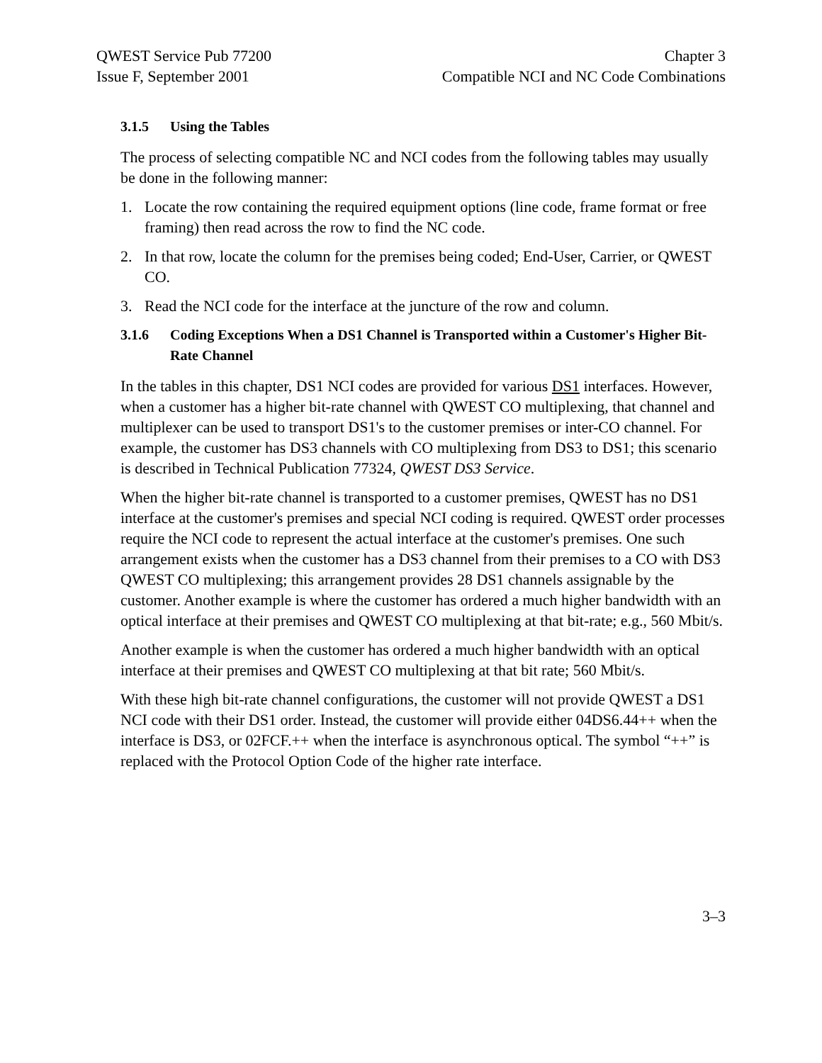QWEST Service Pub 77200
Issue F, September 2001
Chapter 3
Compatible NCI and NC Code Combinations
3.1.5 Using the Tables
The process of selecting compatible NC and NCI codes from the following tables may usually be done in the following manner:
1. Locate the row containing the required equipment options (line code, frame format or free framing) then read across the row to find the NC code.
2. In that row, locate the column for the premises being coded; End-User, Carrier, or QWEST CO.
3. Read the NCI code for the interface at the juncture of the row and column.
3.1.6 Coding Exceptions When a DS1 Channel is Transported within a Customer's Higher Bit-Rate Channel
In the tables in this chapter, DS1 NCI codes are provided for various DS1 interfaces. However, when a customer has a higher bit-rate channel with QWEST CO multiplexing, that channel and multiplexer can be used to transport DS1's to the customer premises or inter-CO channel. For example, the customer has DS3 channels with CO multiplexing from DS3 to DS1; this scenario is described in Technical Publication 77324, QWEST DS3 Service.
When the higher bit-rate channel is transported to a customer premises, QWEST has no DS1 interface at the customer's premises and special NCI coding is required. QWEST order processes require the NCI code to represent the actual interface at the customer's premises. One such arrangement exists when the customer has a DS3 channel from their premises to a CO with DS3 QWEST CO multiplexing; this arrangement provides 28 DS1 channels assignable by the customer. Another example is where the customer has ordered a much higher bandwidth with an optical interface at their premises and QWEST CO multiplexing at that bit-rate; e.g., 560 Mbit/s.
Another example is when the customer has ordered a much higher bandwidth with an optical interface at their premises and QWEST CO multiplexing at that bit rate; 560 Mbit/s.
With these high bit-rate channel configurations, the customer will not provide QWEST a DS1 NCI code with their DS1 order. Instead, the customer will provide either 04DS6.44++ when the interface is DS3, or 02FCF.++ when the interface is asynchronous optical. The symbol “++” is replaced with the Protocol Option Code of the higher rate interface.
3–3